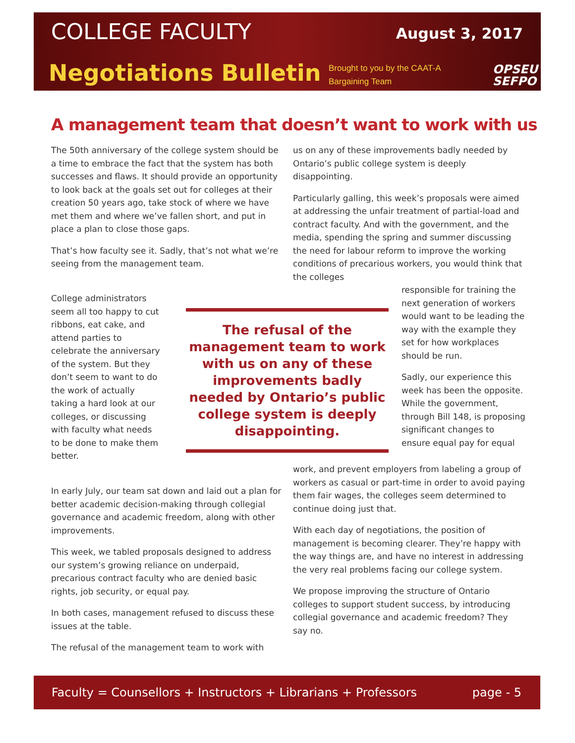COLLEGE FACULTY August 3, 2017
Negotiations Bulletin
Brought to you by the CAAT-A
Bargaining Team
OPSEU
SEFPO
A management team that doesn’t want to work with us
The 50th anniversary of the college system should be a time to embrace the fact that the system has both successes and flaws. It should provide an opportunity to look back at the goals set out for colleges at their creation 50 years ago, take stock of where we have met them and where we’ve fallen short, and put in place a plan to close those gaps.
That’s how faculty see it. Sadly, that’s not what we’re seeing from the management team.
College administrators seem all too happy to cut ribbons, eat cake, and attend parties to celebrate the anniversary of the system. But they don’t seem to want to do the work of actually taking a hard look at our colleges, or discussing with faculty what needs to be done to make them better.
The refusal of the management team to work with us on any of these improvements badly needed by Ontario’s public college system is deeply disappointing.
In early July, our team sat down and laid out a plan for better academic decision-making through collegial governance and academic freedom, along with other improvements.
This week, we tabled proposals designed to address our system’s growing reliance on underpaid, precarious contract faculty who are denied basic rights, job security, or equal pay.
In both cases, management refused to discuss these issues at the table.
The refusal of the management team to work with
us on any of these improvements badly needed by Ontario’s public college system is deeply disappointing.
Particularly galling, this week’s proposals were aimed at addressing the unfair treatment of partial-load and contract faculty. And with the government, and the media, spending the spring and summer discussing the need for labour reform to improve the working conditions of precarious workers, you would think that the colleges
responsible for training the next generation of workers would want to be leading the way with the example they set for how workplaces should be run.
Sadly, our experience this week has been the opposite. While the government, through Bill 148, is proposing significant changes to ensure equal pay for equal
work, and prevent employers from labeling a group of workers as casual or part-time in order to avoid paying them fair wages, the colleges seem determined to continue doing just that.
With each day of negotiations, the position of management is becoming clearer. They’re happy with the way things are, and have no interest in addressing the very real problems facing our college system.
We propose improving the structure of Ontario colleges to support student success, by introducing collegial governance and academic freedom? They say no.
Faculty = Counsellors + Instructors + Librarians + Professors page - 5